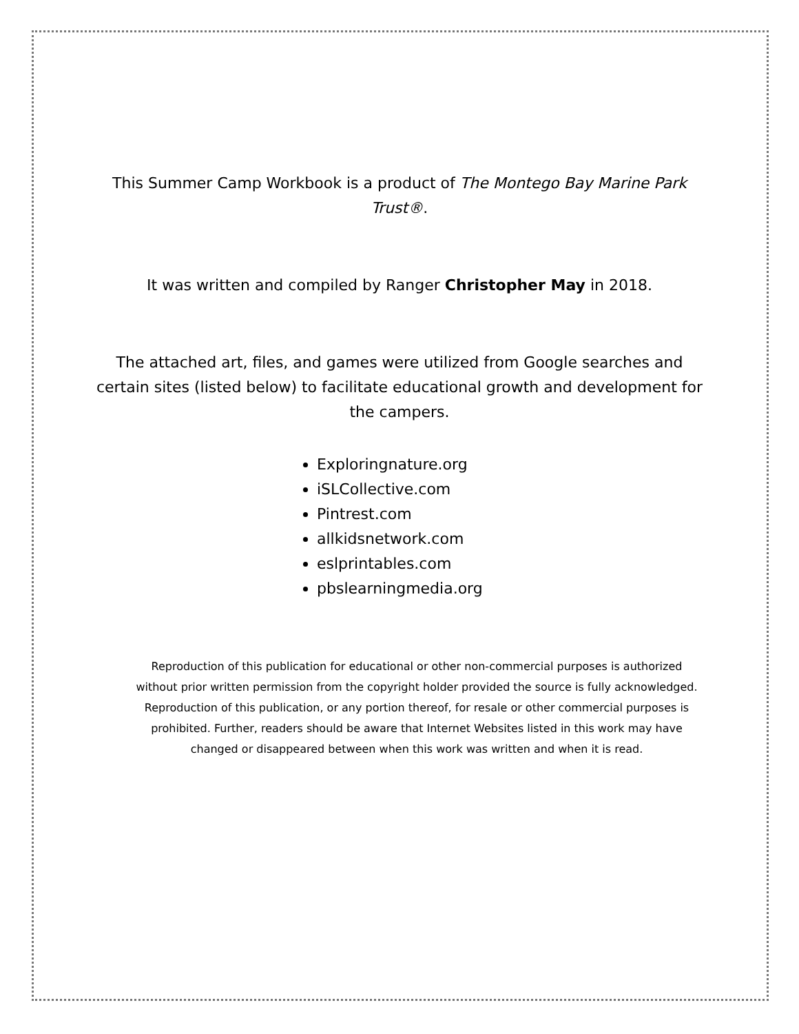This Summer Camp Workbook is a product of The Montego Bay Marine Park Trust®.
It was written and compiled by Ranger Christopher May in 2018.
The attached art, files, and games were utilized from Google searches and certain sites (listed below) to facilitate educational growth and development for the campers.
Exploringnature.org
iSLCollective.com
Pintrest.com
allkidsnetwork.com
eslprintables.com
pbslearningmedia.org
Reproduction of this publication for educational or other non-commercial purposes is authorized without prior written permission from the copyright holder provided the source is fully acknowledged. Reproduction of this publication, or any portion thereof, for resale or other commercial purposes is prohibited. Further, readers should be aware that Internet Websites listed in this work may have changed or disappeared between when this work was written and when it is read.